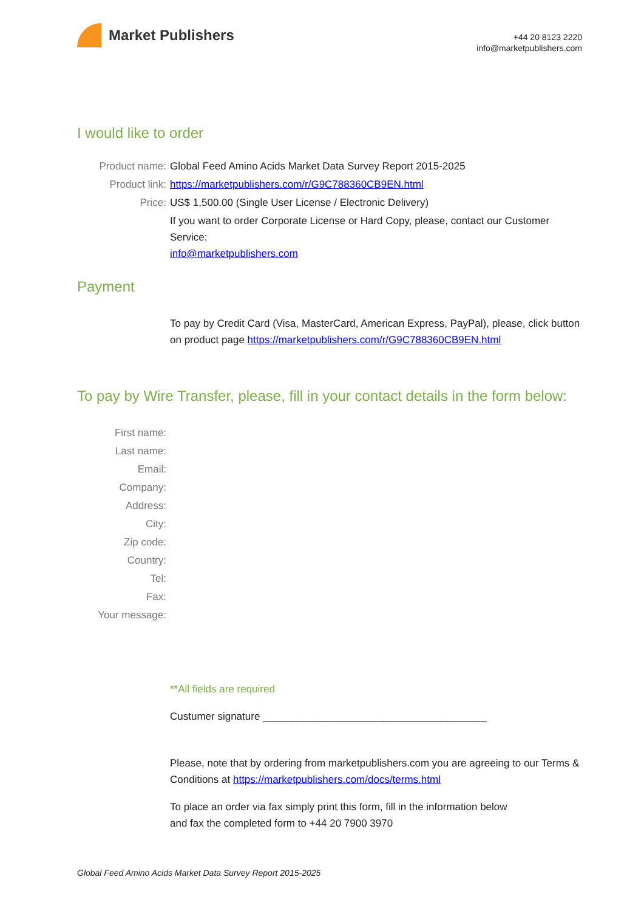Market Publishers
+44 20 8123 2220
info@marketpublishers.com
I would like to order
Product name: Global Feed Amino Acids Market Data Survey Report 2015-2025
Product link: https://marketpublishers.com/r/G9C788360CB9EN.html
Price: US$ 1,500.00 (Single User License / Electronic Delivery)
If you want to order Corporate License or Hard Copy, please, contact our Customer Service:
info@marketpublishers.com
Payment
To pay by Credit Card (Visa, MasterCard, American Express, PayPal), please, click button on product page https://marketpublishers.com/r/G9C788360CB9EN.html
To pay by Wire Transfer, please, fill in your contact details in the form below:
First name:
Last name:
Email:
Company:
Address:
City:
Zip code:
Country:
Tel:
Fax:
Your message:
**All fields are required
Custumer signature _______________________________________
Please, note that by ordering from marketpublishers.com you are agreeing to our Terms & Conditions at https://marketpublishers.com/docs/terms.html
To place an order via fax simply print this form, fill in the information below
and fax the completed form to +44 20 7900 3970
Global Feed Amino Acids Market Data Survey Report 2015-2025